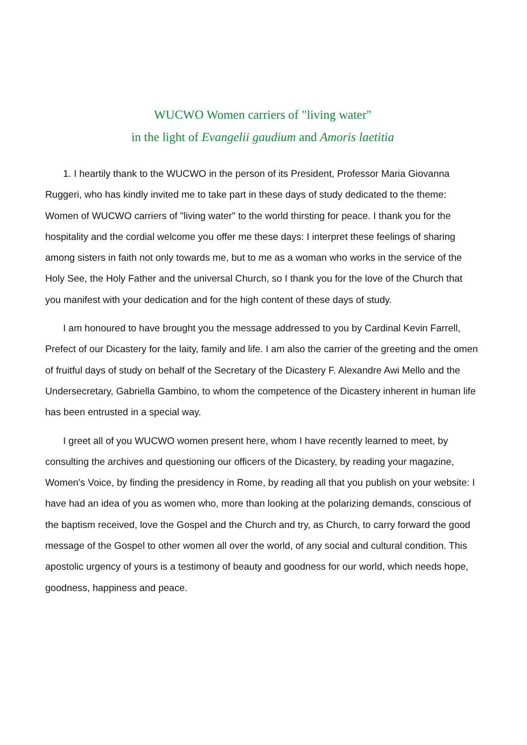WUCWO Women carriers of "living water"
in the light of Evangelii gaudium and Amoris laetitia
1. I heartily thank to the WUCWO in the person of its President, Professor Maria Giovanna Ruggeri, who has kindly invited me to take part in these days of study dedicated to the theme: Women of WUCWO carriers of "living water" to the world thirsting for peace. I thank you for the hospitality and the cordial welcome you offer me these days: I interpret these feelings of sharing among sisters in faith not only towards me, but to me as a woman who works in the service of the Holy See, the Holy Father and the universal Church, so I thank you for the love of the Church that you manifest with your dedication and for the high content of these days of study.
I am honoured to have brought you the message addressed to you by Cardinal Kevin Farrell, Prefect of our Dicastery for the laity, family and life. I am also the carrier of the greeting and the omen of fruitful days of study on behalf of the Secretary of the Dicastery F. Alexandre Awi Mello and the Undersecretary, Gabriella Gambino, to whom the competence of the Dicastery inherent in human life has been entrusted in a special way.
I greet all of you WUCWO women present here, whom I have recently learned to meet, by consulting the archives and questioning our officers of the Dicastery, by reading your magazine, Women's Voice, by finding the presidency in Rome, by reading all that you publish on your website: I have had an idea of you as women who, more than looking at the polarizing demands, conscious of the baptism received, love the Gospel and the Church and try, as Church, to carry forward the good message of the Gospel to other women all over the world, of any social and cultural condition. This apostolic urgency of yours is a testimony of beauty and goodness for our world, which needs hope, goodness, happiness and peace.